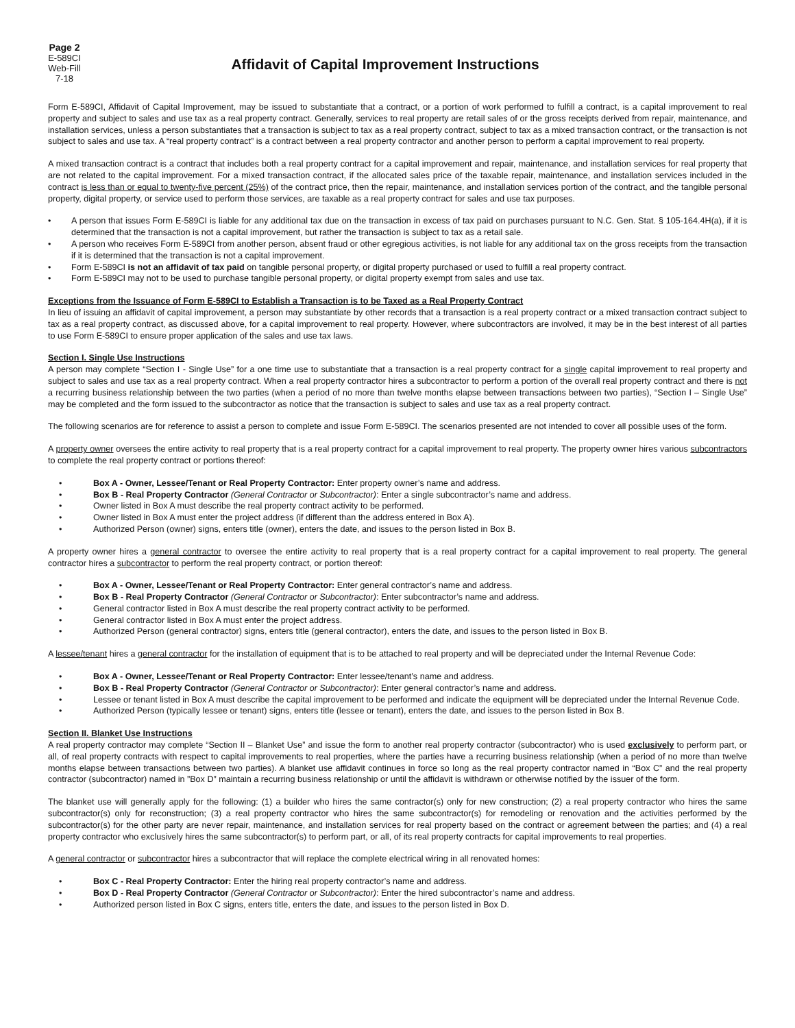Page 2
E-589CI
Web-Fill
7-18
Affidavit of Capital Improvement Instructions
Form E-589CI, Affidavit of Capital Improvement, may be issued to substantiate that a contract, or a portion of work performed to fulfill a contract, is a capital improvement to real property and subject to sales and use tax as a real property contract. Generally, services to real property are retail sales of or the gross receipts derived from repair, maintenance, and installation services, unless a person substantiates that a transaction is subject to tax as a real property contract, subject to tax as a mixed transaction contract, or the transaction is not subject to sales and use tax. A “real property contract” is a contract between a real property contractor and another person to perform a capital improvement to real property.
A mixed transaction contract is a contract that includes both a real property contract for a capital improvement and repair, maintenance, and installation services for real property that are not related to the capital improvement. For a mixed transaction contract, if the allocated sales price of the taxable repair, maintenance, and installation services included in the contract is less than or equal to twenty-five percent (25%) of the contract price, then the repair, maintenance, and installation services portion of the contract, and the tangible personal property, digital property, or service used to perform those services, are taxable as a real property contract for sales and use tax purposes.
• A person that issues Form E-589CI is liable for any additional tax due on the transaction in excess of tax paid on purchases pursuant to N.C. Gen. Stat. § 105-164.4H(a), if it is determined that the transaction is not a capital improvement, but rather the transaction is subject to tax as a retail sale.
• A person who receives Form E-589CI from another person, absent fraud or other egregious activities, is not liable for any additional tax on the gross receipts from the transaction if it is determined that the transaction is not a capital improvement.
• Form E-589CI is not an affidavit of tax paid on tangible personal property, or digital property purchased or used to fulfill a real property contract.
• Form E-589CI may not to be used to purchase tangible personal property, or digital property exempt from sales and use tax.
Exceptions from the Issuance of Form E-589CI to Establish a Transaction is to be Taxed as a Real Property Contract
In lieu of issuing an affidavit of capital improvement, a person may substantiate by other records that a transaction is a real property contract or a mixed transaction contract subject to tax as a real property contract, as discussed above, for a capital improvement to real property. However, where subcontractors are involved, it may be in the best interest of all parties to use Form E-589CI to ensure proper application of the sales and use tax laws.
Section I. Single Use Instructions
A person may complete “Section I - Single Use” for a one time use to substantiate that a transaction is a real property contract for a single capital improvement to real property and subject to sales and use tax as a real property contract. When a real property contractor hires a subcontractor to perform a portion of the overall real property contract and there is not a recurring business relationship between the two parties (when a period of no more than twelve months elapse between transactions between two parties), “Section I – Single Use” may be completed and the form issued to the subcontractor as notice that the transaction is subject to sales and use tax as a real property contract.
The following scenarios are for reference to assist a person to complete and issue Form E-589CI. The scenarios presented are not intended to cover all possible uses of the form.
A property owner oversees the entire activity to real property that is a real property contract for a capital improvement to real property. The property owner hires various subcontractors to complete the real property contract or portions thereof:
• Box A - Owner, Lessee/Tenant or Real Property Contractor: Enter property owner’s name and address.
• Box B - Real Property Contractor (General Contractor or Subcontractor): Enter a single subcontractor’s name and address.
• Owner listed in Box A must describe the real property contract activity to be performed.
• Owner listed in Box A must enter the project address (if different than the address entered in Box A).
• Authorized Person (owner) signs, enters title (owner), enters the date, and issues to the person listed in Box B.
A property owner hires a general contractor to oversee the entire activity to real property that is a real property contract for a capital improvement to real property. The general contractor hires a subcontractor to perform the real property contract, or portion thereof:
• Box A - Owner, Lessee/Tenant or Real Property Contractor: Enter general contractor’s name and address.
• Box B - Real Property Contractor (General Contractor or Subcontractor): Enter subcontractor’s name and address.
• General contractor listed in Box A must describe the real property contract activity to be performed.
• General contractor listed in Box A must enter the project address.
• Authorized Person (general contractor) signs, enters title (general contractor), enters the date, and issues to the person listed in Box B.
A lessee/tenant hires a general contractor for the installation of equipment that is to be attached to real property and will be depreciated under the Internal Revenue Code:
• Box A - Owner, Lessee/Tenant or Real Property Contractor: Enter lessee/tenant’s name and address.
• Box B - Real Property Contractor (General Contractor or Subcontractor): Enter general contractor’s name and address.
• Lessee or tenant listed in Box A must describe the capital improvement to be performed and indicate the equipment will be depreciated under the Internal Revenue Code.
• Authorized Person (typically lessee or tenant) signs, enters title (lessee or tenant), enters the date, and issues to the person listed in Box B.
Section II. Blanket Use Instructions
A real property contractor may complete “Section II – Blanket Use” and issue the form to another real property contractor (subcontractor) who is used exclusively to perform part, or all, of real property contracts with respect to capital improvements to real properties, where the parties have a recurring business relationship (when a period of no more than twelve months elapse between transactions between two parties). A blanket use affidavit continues in force so long as the real property contractor named in “Box C” and the real property contractor (subcontractor) named in ”Box D” maintain a recurring business relationship or until the affidavit is withdrawn or otherwise notified by the issuer of the form.
The blanket use will generally apply for the following: (1) a builder who hires the same contractor(s) only for new construction; (2) a real property contractor who hires the same subcontractor(s) only for reconstruction; (3) a real property contractor who hires the same subcontractor(s) for remodeling or renovation and the activities performed by the subcontractor(s) for the other party are never repair, maintenance, and installation services for real property based on the contract or agreement between the parties; and (4) a real property contractor who exclusively hires the same subcontractor(s) to perform part, or all, of its real property contracts for capital improvements to real properties.
A general contractor or subcontractor hires a subcontractor that will replace the complete electrical wiring in all renovated homes:
• Box C - Real Property Contractor: Enter the hiring real property contractor’s name and address.
• Box D - Real Property Contractor (General Contractor or Subcontractor): Enter the hired subcontractor’s name and address.
• Authorized person listed in Box C signs, enters title, enters the date, and issues to the person listed in Box D.